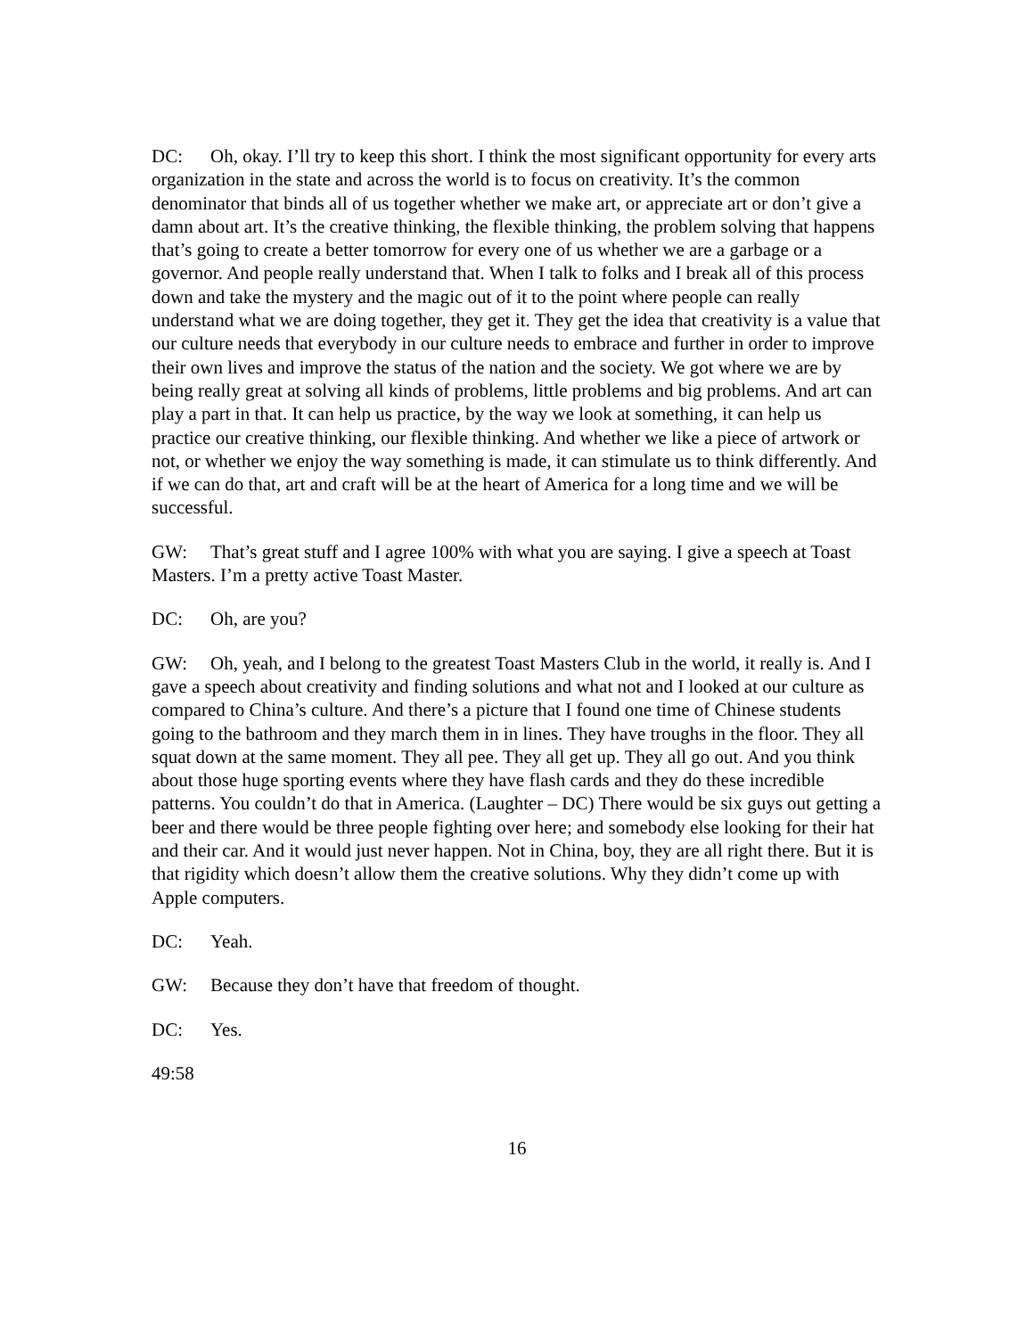DC: Oh, okay. I’ll try to keep this short. I think the most significant opportunity for every arts organization in the state and across the world is to focus on creativity. It’s the common denominator that binds all of us together whether we make art, or appreciate art or don’t give a damn about art. It’s the creative thinking, the flexible thinking, the problem solving that happens that’s going to create a better tomorrow for every one of us whether we are a garbage or a governor. And people really understand that. When I talk to folks and I break all of this process down and take the mystery and the magic out of it to the point where people can really understand what we are doing together, they get it. They get the idea that creativity is a value that our culture needs that everybody in our culture needs to embrace and further in order to improve their own lives and improve the status of the nation and the society. We got where we are by being really great at solving all kinds of problems, little problems and big problems. And art can play a part in that. It can help us practice, by the way we look at something, it can help us practice our creative thinking, our flexible thinking. And whether we like a piece of artwork or not, or whether we enjoy the way something is made, it can stimulate us to think differently. And if we can do that, art and craft will be at the heart of America for a long time and we will be successful.
GW: That’s great stuff and I agree 100% with what you are saying. I give a speech at Toast Masters. I’m a pretty active Toast Master.
DC: Oh, are you?
GW: Oh, yeah, and I belong to the greatest Toast Masters Club in the world, it really is. And I gave a speech about creativity and finding solutions and what not and I looked at our culture as compared to China’s culture. And there’s a picture that I found one time of Chinese students going to the bathroom and they march them in in lines. They have troughs in the floor. They all squat down at the same moment. They all pee. They all get up. They all go out. And you think about those huge sporting events where they have flash cards and they do these incredible patterns. You couldn’t do that in America. (Laughter – DC) There would be six guys out getting a beer and there would be three people fighting over here; and somebody else looking for their hat and their car. And it would just never happen. Not in China, boy, they are all right there. But it is that rigidity which doesn’t allow them the creative solutions. Why they didn’t come up with Apple computers.
DC: Yeah.
GW: Because they don’t have that freedom of thought.
DC: Yes.
49:58
16